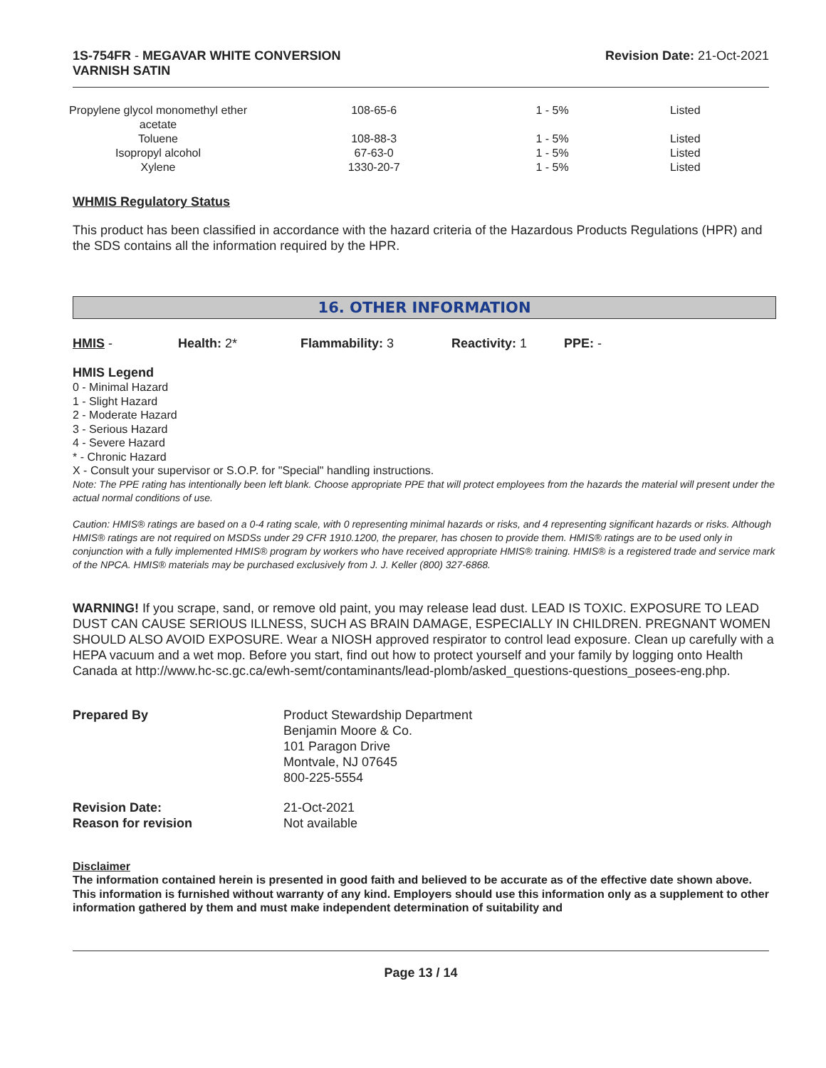1S-754FR - MEGAVAR WHITE CONVERSION
VARNISH SATIN
Revision Date: 21-Oct-2021
| Propylene glycol monomethyl ether acetate | 108-65-6 | 1 - 5% | Listed |
| Toluene | 108-88-3 | 1 - 5% | Listed |
| Isopropyl alcohol | 67-63-0 | 1 - 5% | Listed |
| Xylene | 1330-20-7 | 1 - 5% | Listed |
WHMIS Regulatory Status
This product has been classified in accordance with the hazard criteria of the Hazardous Products Regulations (HPR) and the SDS contains all the information required by the HPR.
16. OTHER INFORMATION
HMIS - Health: 2* Flammability: 3 Reactivity: 1 PPE: -
HMIS Legend
0 - Minimal Hazard
1 - Slight Hazard
2 - Moderate Hazard
3 - Serious Hazard
4 - Severe Hazard
* - Chronic Hazard
X - Consult your supervisor or S.O.P. for "Special" handling instructions.
Note: The PPE rating has intentionally been left blank. Choose appropriate PPE that will protect employees from the hazards the material will present under the actual normal conditions of use.
Caution: HMIS® ratings are based on a 0-4 rating scale, with 0 representing minimal hazards or risks, and 4 representing significant hazards or risks. Although HMIS® ratings are not required on MSDSs under 29 CFR 1910.1200, the preparer, has chosen to provide them. HMIS® ratings are to be used only in conjunction with a fully implemented HMIS® program by workers who have received appropriate HMIS® training. HMIS® is a registered trade and service mark of the NPCA. HMIS® materials may be purchased exclusively from J. J. Keller (800) 327-6868.
WARNING! If you scrape, sand, or remove old paint, you may release lead dust. LEAD IS TOXIC. EXPOSURE TO LEAD DUST CAN CAUSE SERIOUS ILLNESS, SUCH AS BRAIN DAMAGE, ESPECIALLY IN CHILDREN. PREGNANT WOMEN SHOULD ALSO AVOID EXPOSURE. Wear a NIOSH approved respirator to control lead exposure. Clean up carefully with a HEPA vacuum and a wet mop. Before you start, find out how to protect yourself and your family by logging onto Health Canada at http://www.hc-sc.gc.ca/ewh-semt/contaminants/lead-plomb/asked_questions-questions_posees-eng.php.
Prepared By Product Stewardship Department
Benjamin Moore & Co.
101 Paragon Drive
Montvale, NJ 07645
800-225-5554
Revision Date:
Reason for revision
21-Oct-2021
Not available
Disclaimer
The information contained herein is presented in good faith and believed to be accurate as of the effective date shown above. This information is furnished without warranty of any kind. Employers should use this information only as a supplement to other information gathered by them and must make independent determination of suitability and
Page 13 / 14